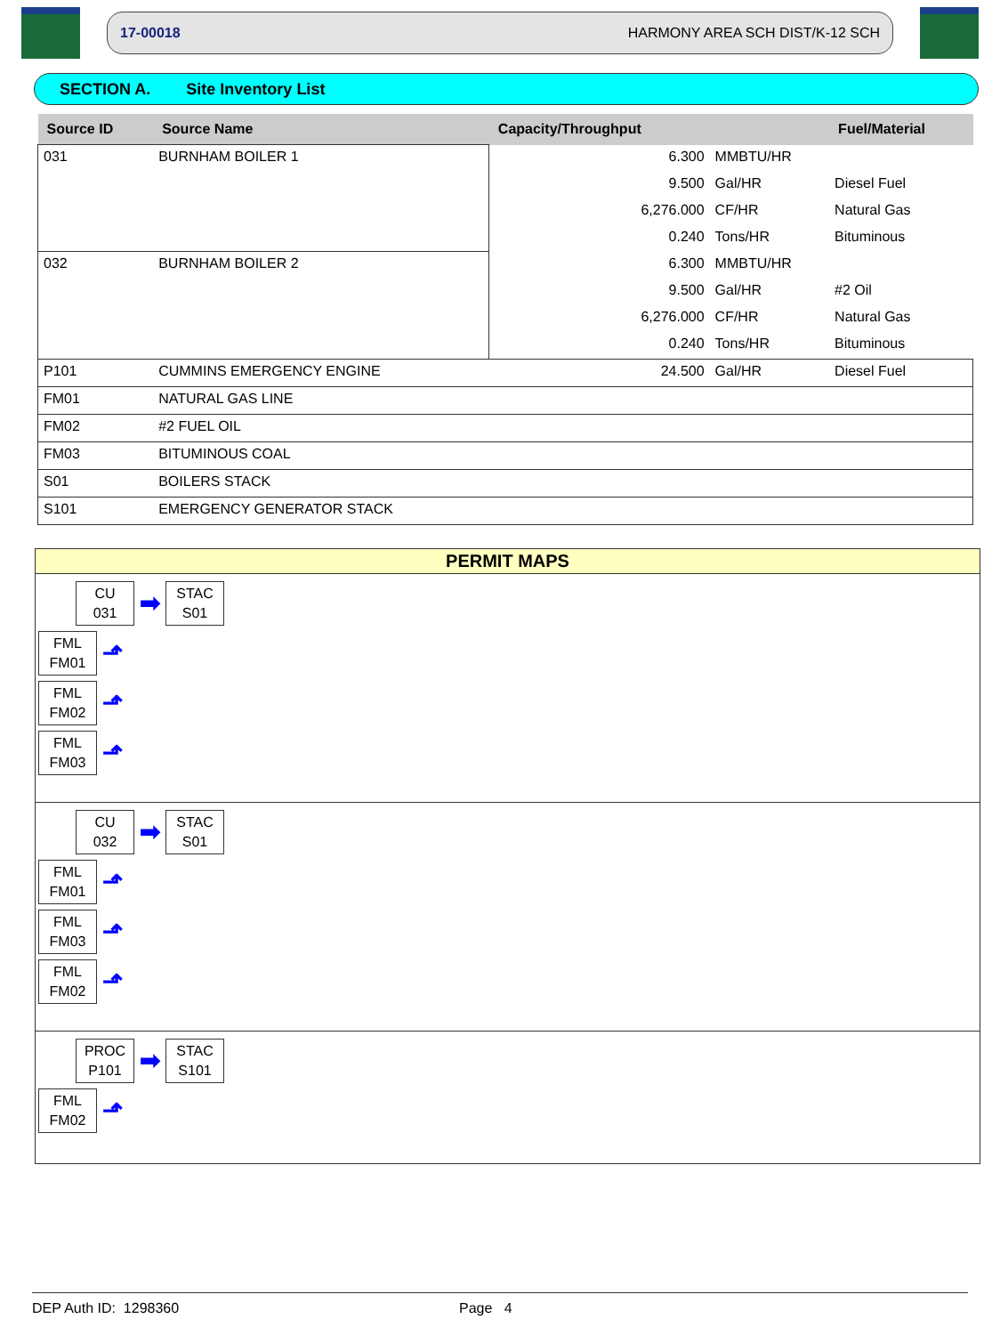17-00018 HARMONY AREA SCH DIST/K-12 SCH
SECTION A. Site Inventory List
| Source ID | Source Name | Capacity/Throughput | | Fuel/Material |
| --- | --- | --- | --- | --- |
| 031 | BURNHAM BOILER 1 | 6.300 | MMBTU/HR | |
| | | 9.500 | Gal/HR | Diesel Fuel |
| | | 6,276.000 | CF/HR | Natural Gas |
| | | 0.240 | Tons/HR | Bituminous |
| 032 | BURNHAM BOILER 2 | 6.300 | MMBTU/HR | |
| | | 9.500 | Gal/HR | #2 Oil |
| | | 6,276.000 | CF/HR | Natural Gas |
| | | 0.240 | Tons/HR | Bituminous |
| P101 | CUMMINS EMERGENCY ENGINE | 24.500 | Gal/HR | Diesel Fuel |
| FM01 | NATURAL GAS LINE | | | |
| FM02 | #2 FUEL OIL | | | |
| FM03 | BITUMINOUS COAL | | | |
| S01 | BOILERS STACK | | | |
| S101 | EMERGENCY GENERATOR STACK | | | |
PERMIT MAPS
CU
031
➡
STAC
S01
FML
FM01
⬏
FML
FM02
⬏
FML
FM03
⬏
CU
032
➡
STAC
S01
FML
FM01
⬏
FML
FM03
⬏
FML
FM02
⬏
PROC
P101
➡
STAC
S101
FML
FM02
⬏
DEP Auth ID: 1298360 Page 4